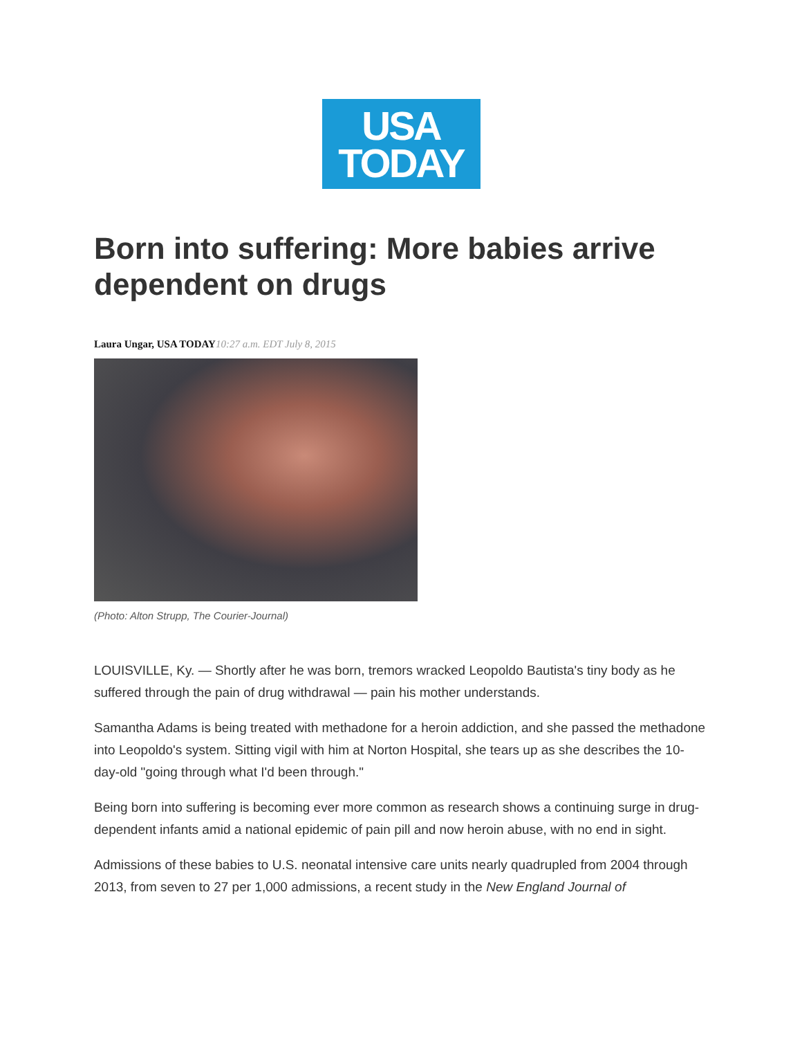USA
TODAY
Born into suffering: More babies arrive dependent on drugs
Laura Ungar, USA TODAY 10:27 a.m. EDT July 8, 2015
(Photo: Alton Strupp, The Courier-Journal)
LOUISVILLE, Ky. — Shortly after he was born, tremors wracked Leopoldo Bautista's tiny body as he suffered through the pain of drug withdrawal — pain his mother understands.
Samantha Adams is being treated with methadone for a heroin addiction, and she passed the methadone into Leopoldo's system. Sitting vigil with him at Norton Hospital, she tears up as she describes the 10-day-old "going through what I'd been through."
Being born into suffering is becoming ever more common as research shows a continuing surge in drug-dependent infants amid a national epidemic of pain pill and now heroin abuse, with no end in sight.
Admissions of these babies to U.S. neonatal intensive care units nearly quadrupled from 2004 through 2013, from seven to 27 per 1,000 admissions, a recent study in the New England Journal of